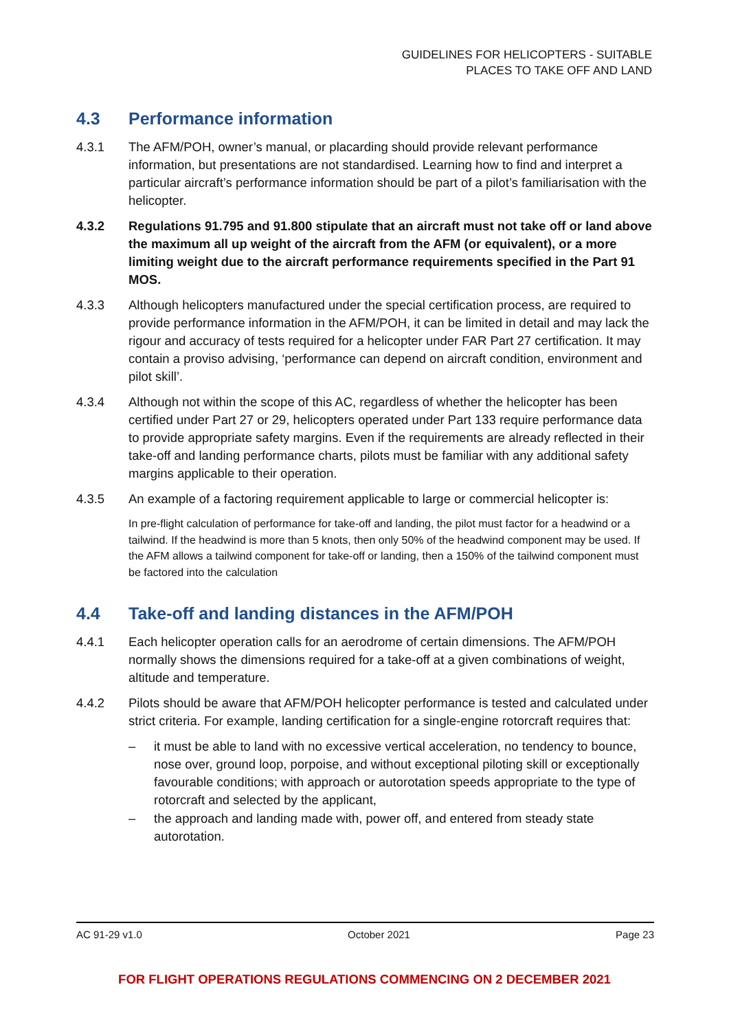GUIDELINES FOR HELICOPTERS - SUITABLE
PLACES TO TAKE OFF AND LAND
4.3 Performance information
4.3.1 The AFM/POH, owner’s manual, or placarding should provide relevant performance information, but presentations are not standardised. Learning how to find and interpret a particular aircraft’s performance information should be part of a pilot’s familiarisation with the helicopter.
4.3.2 Regulations 91.795 and 91.800 stipulate that an aircraft must not take off or land above the maximum all up weight of the aircraft from the AFM (or equivalent), or a more limiting weight due to the aircraft performance requirements specified in the Part 91 MOS.
4.3.3 Although helicopters manufactured under the special certification process, are required to provide performance information in the AFM/POH, it can be limited in detail and may lack the rigour and accuracy of tests required for a helicopter under FAR Part 27 certification. It may contain a proviso advising, ‘performance can depend on aircraft condition, environment and pilot skill’.
4.3.4 Although not within the scope of this AC, regardless of whether the helicopter has been certified under Part 27 or 29, helicopters operated under Part 133 require performance data to provide appropriate safety margins. Even if the requirements are already reflected in their take-off and landing performance charts, pilots must be familiar with any additional safety margins applicable to their operation.
4.3.5 An example of a factoring requirement applicable to large or commercial helicopter is:
In pre-flight calculation of performance for take-off and landing, the pilot must factor for a headwind or a tailwind. If the headwind is more than 5 knots, then only 50% of the headwind component may be used. If the AFM allows a tailwind component for take-off or landing, then a 150% of the tailwind component must be factored into the calculation
4.4 Take-off and landing distances in the AFM/POH
4.4.1 Each helicopter operation calls for an aerodrome of certain dimensions. The AFM/POH normally shows the dimensions required for a take-off at a given combinations of weight, altitude and temperature.
4.4.2 Pilots should be aware that AFM/POH helicopter performance is tested and calculated under strict criteria. For example, landing certification for a single-engine rotorcraft requires that:
– it must be able to land with no excessive vertical acceleration, no tendency to bounce, nose over, ground loop, porpoise, and without exceptional piloting skill or exceptionally favourable conditions; with approach or autorotation speeds appropriate to the type of rotorcraft and selected by the applicant,
– the approach and landing made with, power off, and entered from steady state autorotation.
AC 91-29 v1.0 October 2021 Page 23
FOR FLIGHT OPERATIONS REGULATIONS COMMENCING ON 2 DECEMBER 2021